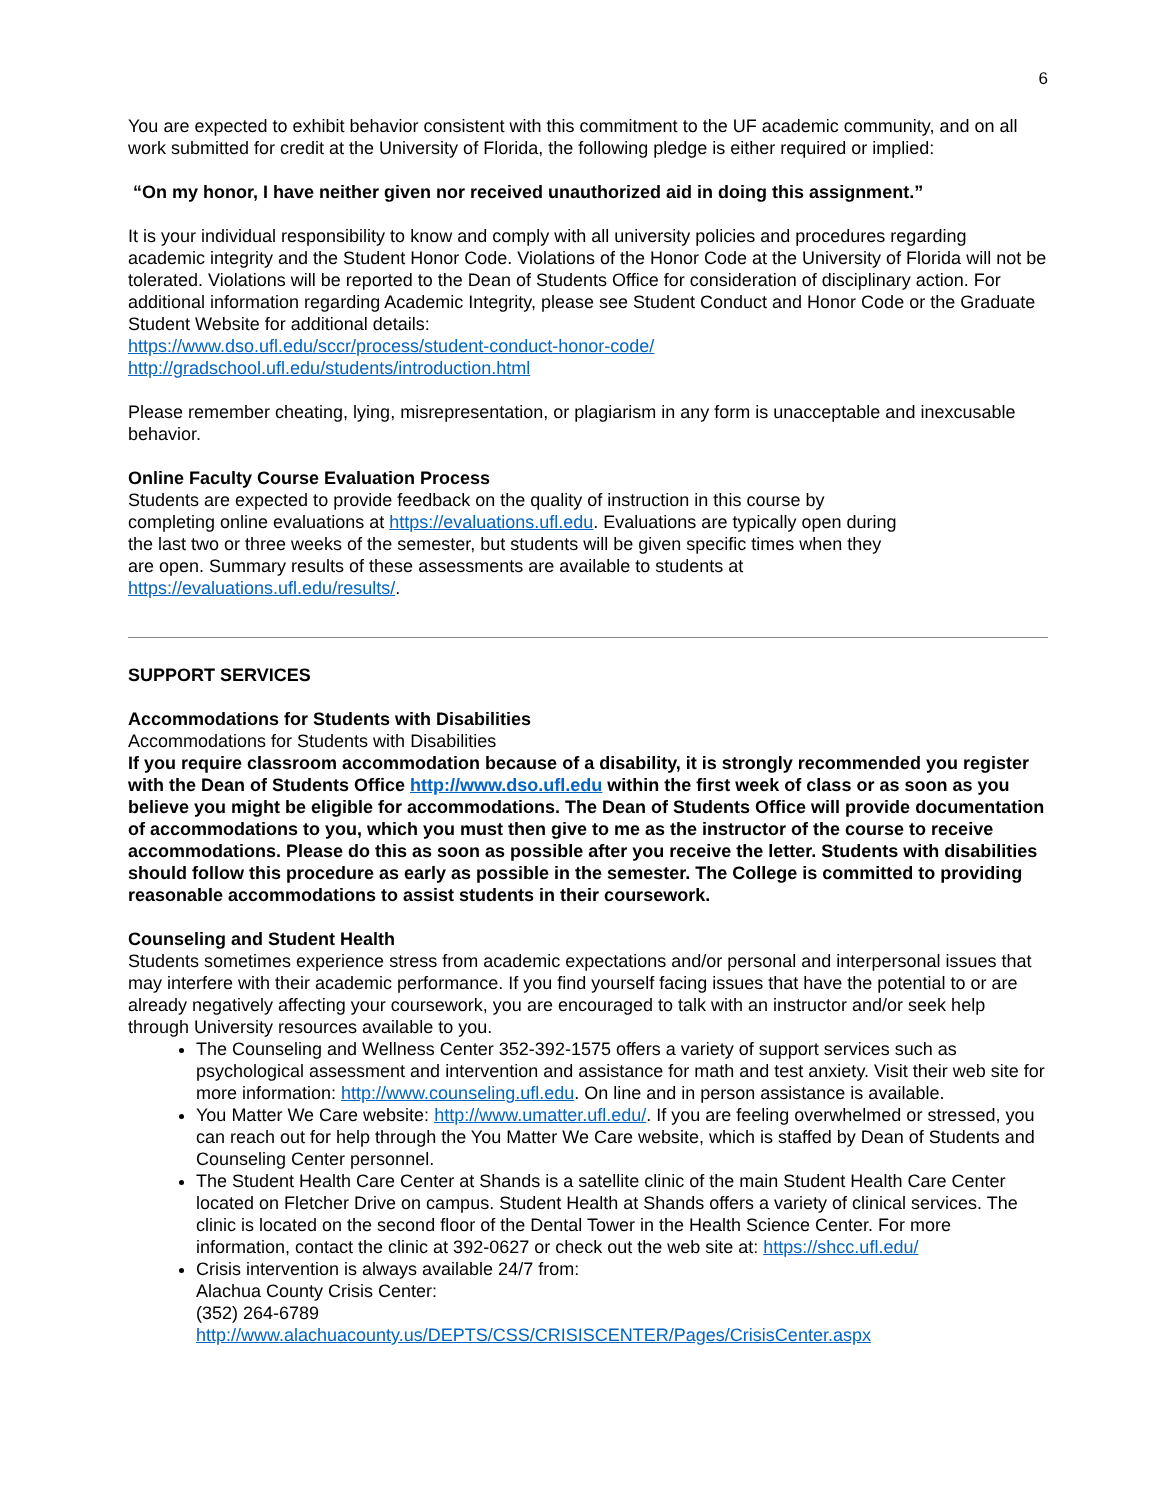6
You are expected to exhibit behavior consistent with this commitment to the UF academic community, and on all work submitted for credit at the University of Florida, the following pledge is either required or implied:
“On my honor, I have neither given nor received unauthorized aid in doing this assignment.”
It is your individual responsibility to know and comply with all university policies and procedures regarding academic integrity and the Student Honor Code. Violations of the Honor Code at the University of Florida will not be tolerated. Violations will be reported to the Dean of Students Office for consideration of disciplinary action. For additional information regarding Academic Integrity, please see Student Conduct and Honor Code or the Graduate Student Website for additional details:
https://www.dso.ufl.edu/sccr/process/student-conduct-honor-code/
http://gradschool.ufl.edu/students/introduction.html
Please remember cheating, lying, misrepresentation, or plagiarism in any form is unacceptable and inexcusable behavior.
Online Faculty Course Evaluation Process
Students are expected to provide feedback on the quality of instruction in this course by completing online evaluations at https://evaluations.ufl.edu. Evaluations are typically open during the last two or three weeks of the semester, but students will be given specific times when they are open. Summary results of these assessments are available to students at https://evaluations.ufl.edu/results/.
SUPPORT SERVICES
Accommodations for Students with Disabilities
Accommodations for Students with Disabilities
If you require classroom accommodation because of a disability, it is strongly recommended you register with the Dean of Students Office http://www.dso.ufl.edu within the first week of class or as soon as you believe you might be eligible for accommodations. The Dean of Students Office will provide documentation of accommodations to you, which you must then give to me as the instructor of the course to receive accommodations. Please do this as soon as possible after you receive the letter. Students with disabilities should follow this procedure as early as possible in the semester. The College is committed to providing reasonable accommodations to assist students in their coursework.
Counseling and Student Health
Students sometimes experience stress from academic expectations and/or personal and interpersonal issues that may interfere with their academic performance. If you find yourself facing issues that have the potential to or are already negatively affecting your coursework, you are encouraged to talk with an instructor and/or seek help through University resources available to you.
The Counseling and Wellness Center 352-392-1575 offers a variety of support services such as psychological assessment and intervention and assistance for math and test anxiety. Visit their web site for more information: http://www.counseling.ufl.edu. On line and in person assistance is available.
You Matter We Care website: http://www.umatter.ufl.edu/. If you are feeling overwhelmed or stressed, you can reach out for help through the You Matter We Care website, which is staffed by Dean of Students and Counseling Center personnel.
The Student Health Care Center at Shands is a satellite clinic of the main Student Health Care Center located on Fletcher Drive on campus. Student Health at Shands offers a variety of clinical services. The clinic is located on the second floor of the Dental Tower in the Health Science Center. For more information, contact the clinic at 392-0627 or check out the web site at: https://shcc.ufl.edu/
Crisis intervention is always available 24/7 from:
Alachua County Crisis Center:
(352) 264-6789
http://www.alachuacounty.us/DEPTS/CSS/CRISISCENTER/Pages/CrisisCenter.aspx